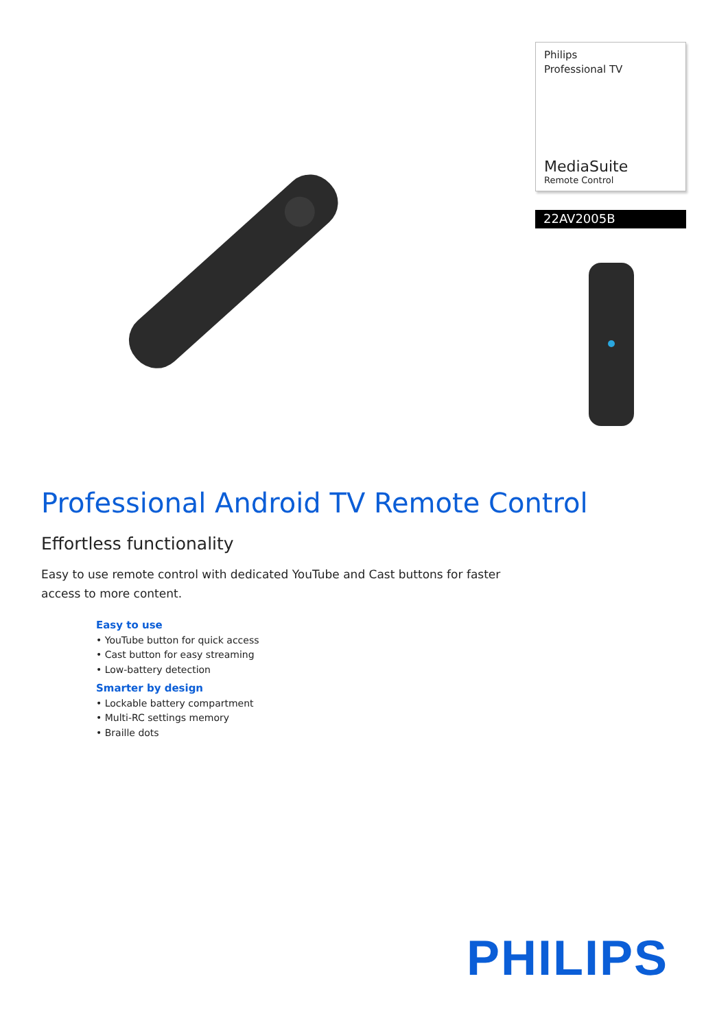Philips
Professional TV
MediaSuite
Remote Control
22AV2005B
Professional Android TV Remote Control
Effortless functionality
Easy to use remote control with dedicated YouTube and Cast buttons for faster access to more content.
Easy to use
• YouTube button for quick access
• Cast button for easy streaming
• Low-battery detection
Smarter by design
• Lockable battery compartment
• Multi-RC settings memory
• Braille dots
PHILIPS